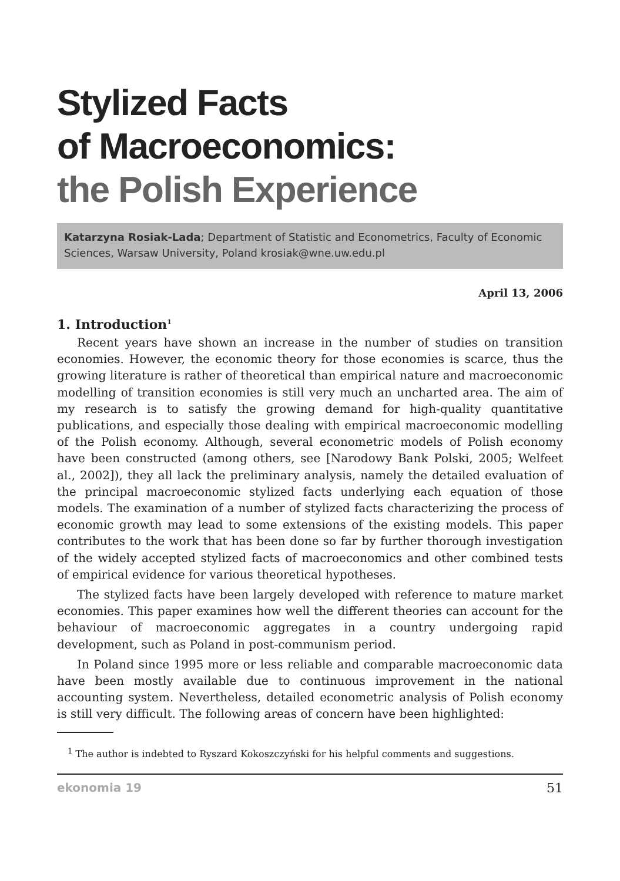Stylized Facts
of Macroeconomics:
the Polish Experience
Katarzyna Rosiak-Lada; Department of Statistic and Econometrics, Faculty of Economic Sciences, Warsaw University, Poland krosiak@wne.uw.edu.pl
April 13, 2006
1. Introduction<sup>1</sup>
Recent years have shown an increase in the number of studies on transition economies. However, the economic theory for those economies is scarce, thus the growing literature is rather of theoretical than empirical nature and macroeconomic modelling of transition economies is still very much an uncharted area. The aim of my research is to satisfy the growing demand for high-quality quantitative publications, and especially those dealing with empirical macroeconomic modelling of the Polish economy. Although, several econometric models of Polish economy have been constructed (among others, see [Narodowy Bank Polski, 2005; Welfeet al., 2002]), they all lack the preliminary analysis, namely the detailed evaluation of the principal macroeconomic stylized facts underlying each equation of those models. The examination of a number of stylized facts characterizing the process of economic growth may lead to some extensions of the existing models. This paper contributes to the work that has been done so far by further thorough investigation of the widely accepted stylized facts of macroeconomics and other combined tests of empirical evidence for various theoretical hypotheses.
The stylized facts have been largely developed with reference to mature market economies. This paper examines how well the different theories can account for the behaviour of macroeconomic aggregates in a country undergoing rapid development, such as Poland in post-communism period.
In Poland since 1995 more or less reliable and comparable macroeconomic data have been mostly available due to continuous improvement in the national accounting system. Nevertheless, detailed econometric analysis of Polish economy is still very difficult. The following areas of concern have been highlighted:
<sup>1</sup> The author is indebted to Ryszard Kokoszczyński for his helpful comments and suggestions.
ekonomia 19 51